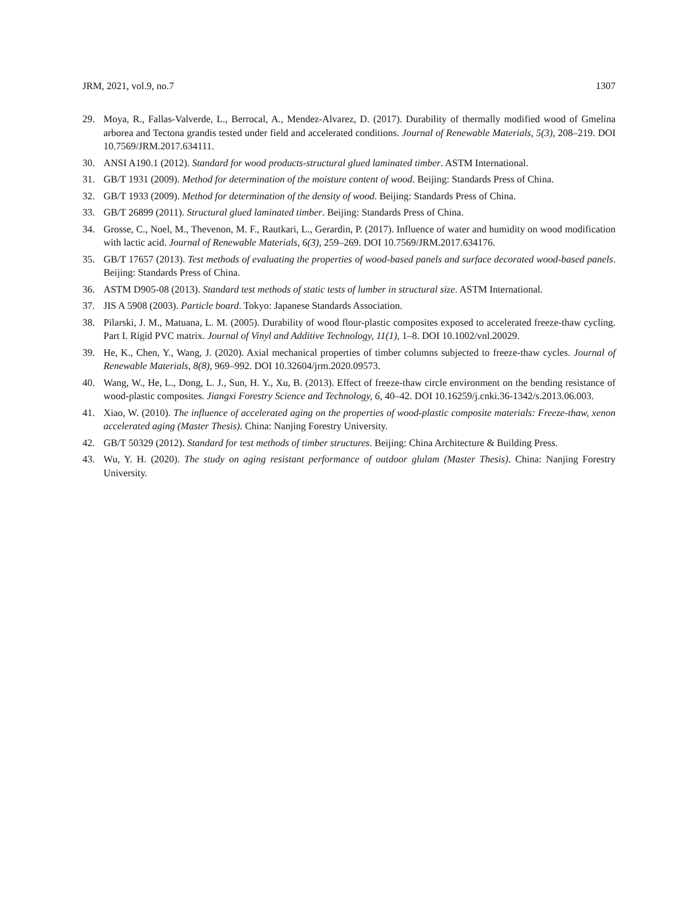JRM, 2021, vol.9, no.7 1307
29. Moya, R., Fallas-Valverde, L., Berrocal, A., Mendez-Alvarez, D. (2017). Durability of thermally modified wood of Gmelina arborea and Tectona grandis tested under field and accelerated conditions. Journal of Renewable Materials, 5(3), 208–219. DOI 10.7569/JRM.2017.634111.
30. ANSI A190.1 (2012). Standard for wood products-structural glued laminated timber. ASTM International.
31. GB/T 1931 (2009). Method for determination of the moisture content of wood. Beijing: Standards Press of China.
32. GB/T 1933 (2009). Method for determination of the density of wood. Beijing: Standards Press of China.
33. GB/T 26899 (2011). Structural glued laminated timber. Beijing: Standards Press of China.
34. Grosse, C., Noel, M., Thevenon, M. F., Rautkari, L., Gerardin, P. (2017). Influence of water and humidity on wood modification with lactic acid. Journal of Renewable Materials, 6(3), 259–269. DOI 10.7569/JRM.2017.634176.
35. GB/T 17657 (2013). Test methods of evaluating the properties of wood-based panels and surface decorated wood-based panels. Beijing: Standards Press of China.
36. ASTM D905-08 (2013). Standard test methods of static tests of lumber in structural size. ASTM International.
37. JIS A 5908 (2003). Particle board. Tokyo: Japanese Standards Association.
38. Pilarski, J. M., Matuana, L. M. (2005). Durability of wood flour-plastic composites exposed to accelerated freeze-thaw cycling. Part I. Rigid PVC matrix. Journal of Vinyl and Additive Technology, 11(1), 1–8. DOI 10.1002/vnl.20029.
39. He, K., Chen, Y., Wang, J. (2020). Axial mechanical properties of timber columns subjected to freeze-thaw cycles. Journal of Renewable Materials, 8(8), 969–992. DOI 10.32604/jrm.2020.09573.
40. Wang, W., He, L., Dong, L. J., Sun, H. Y., Xu, B. (2013). Effect of freeze-thaw circle environment on the bending resistance of wood-plastic composites. Jiangxi Forestry Science and Technology, 6, 40–42. DOI 10.16259/j.cnki.36-1342/s.2013.06.003.
41. Xiao, W. (2010). The influence of accelerated aging on the properties of wood-plastic composite materials: Freeze-thaw, xenon accelerated aging (Master Thesis). China: Nanjing Forestry University.
42. GB/T 50329 (2012). Standard for test methods of timber structures. Beijing: China Architecture & Building Press.
43. Wu, Y. H. (2020). The study on aging resistant performance of outdoor glulam (Master Thesis). China: Nanjing Forestry University.